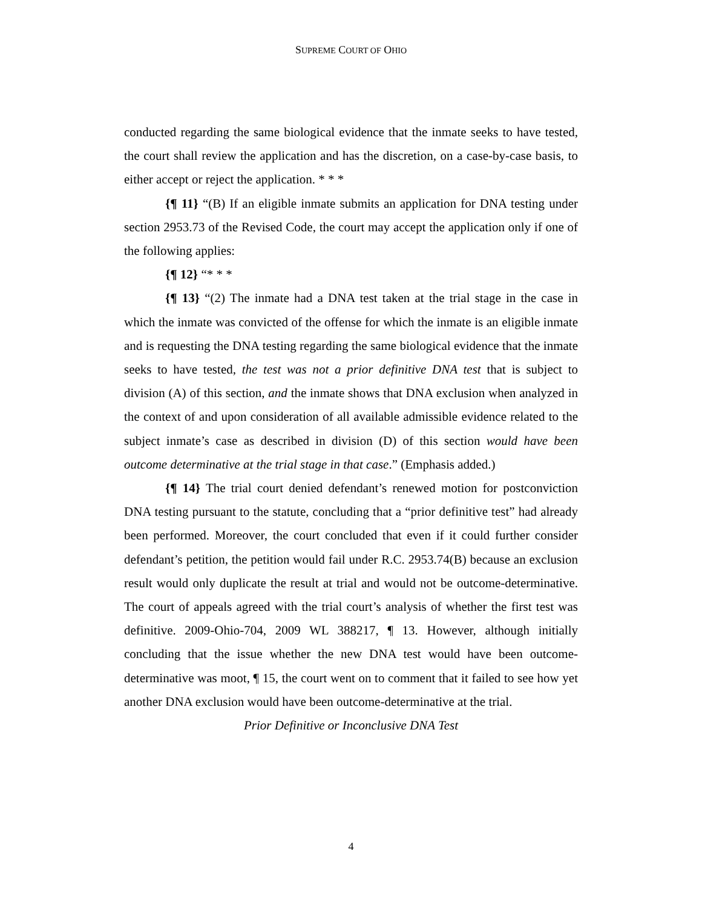SUPREME COURT OF OHIO
conducted regarding the same biological evidence that the inmate seeks to have tested, the court shall review the application and has the discretion, on a case-by-case basis, to either accept or reject the application. * * *
{¶ 11} “(B) If an eligible inmate submits an application for DNA testing under section 2953.73 of the Revised Code, the court may accept the application only if one of the following applies:
{¶ 12} “* * *
{¶ 13} “(2) The inmate had a DNA test taken at the trial stage in the case in which the inmate was convicted of the offense for which the inmate is an eligible inmate and is requesting the DNA testing regarding the same biological evidence that the inmate seeks to have tested, the test was not a prior definitive DNA test that is subject to division (A) of this section, and the inmate shows that DNA exclusion when analyzed in the context of and upon consideration of all available admissible evidence related to the subject inmate’s case as described in division (D) of this section would have been outcome determinative at the trial stage in that case.” (Emphasis added.)
{¶ 14} The trial court denied defendant’s renewed motion for postconviction DNA testing pursuant to the statute, concluding that a “prior definitive test” had already been performed. Moreover, the court concluded that even if it could further consider defendant’s petition, the petition would fail under R.C. 2953.74(B) because an exclusion result would only duplicate the result at trial and would not be outcome-determinative. The court of appeals agreed with the trial court’s analysis of whether the first test was definitive. 2009-Ohio-704, 2009 WL 388217, ¶ 13. However, although initially concluding that the issue whether the new DNA test would have been outcome-determinative was moot, ¶ 15, the court went on to comment that it failed to see how yet another DNA exclusion would have been outcome-determinative at the trial.
Prior Definitive or Inconclusive DNA Test
4